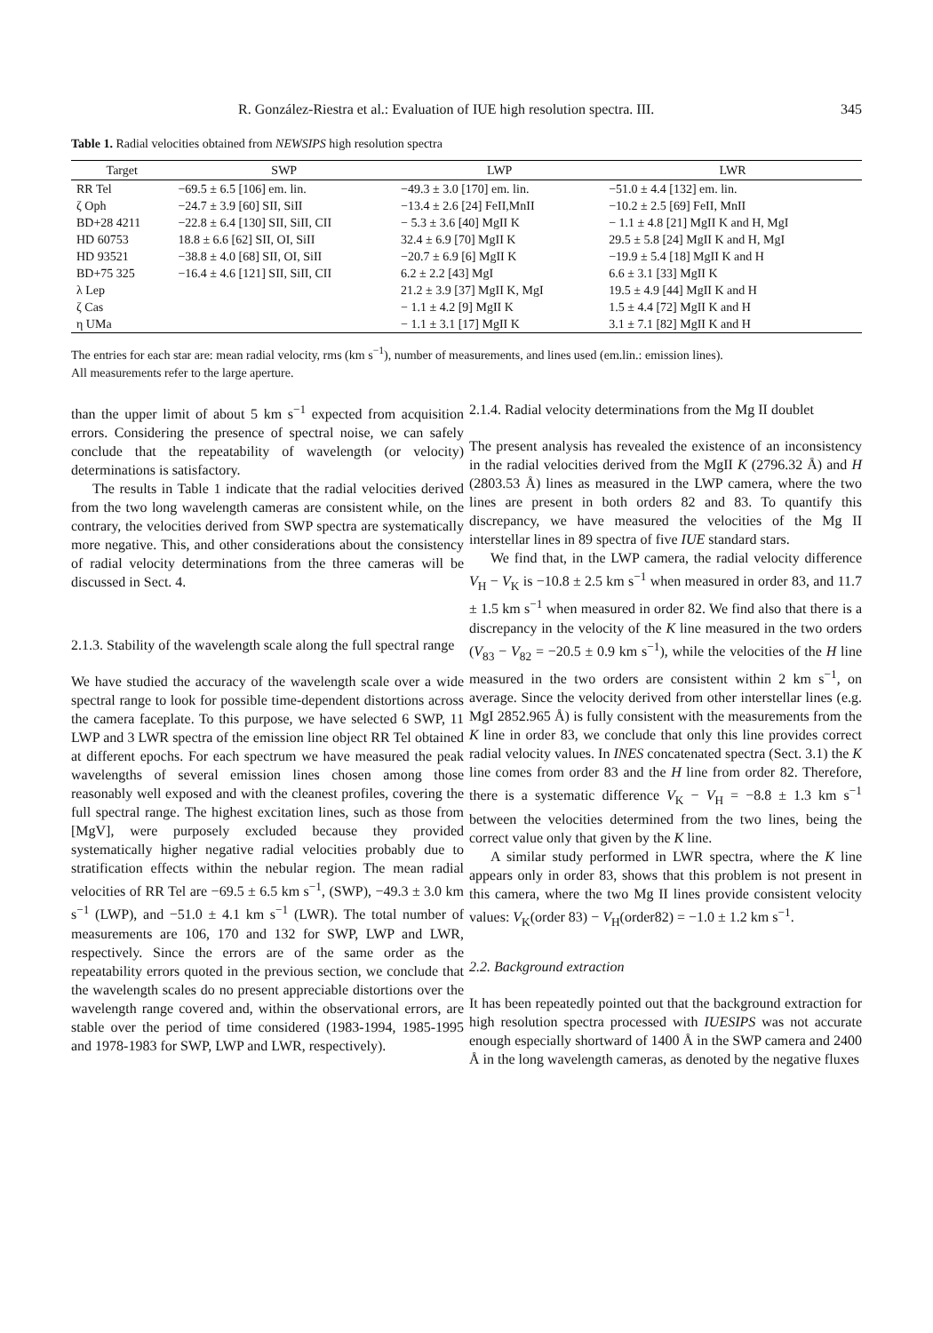R. González-Riestra et al.: Evaluation of IUE high resolution spectra. III. 345
Table 1. Radial velocities obtained from NEWSIPS high resolution spectra
| Target | SWP | LWP | LWR |
| --- | --- | --- | --- |
| RR Tel | −69.5 ± 6.5 [106] em. lin. | −49.3 ± 3.0 [170] em. lin. | −51.0 ± 4.4 [132] em. lin. |
| ζ Oph | −24.7 ± 3.9 [60] SII, SiII | −13.4 ± 2.6 [24] FeII,MnII | −10.2 ± 2.5 [69] FeII, MnII |
| BD+28 4211 | −22.8 ± 6.4 [130] SII, SiII, CII | − 5.3 ± 3.6 [40] MgII K | − 1.1 ± 4.8 [21] MgII K and H, MgI |
| HD 60753 | 18.8 ± 6.6 [62] SII, OI, SiII | 32.4 ± 6.9 [70] MgII K | 29.5 ± 5.8 [24] MgII K and H, MgI |
| HD 93521 | −38.8 ± 4.0 [68] SII, OI, SiII | −20.7 ± 6.9 [6] MgII K | −19.9 ± 5.4 [18] MgII K and H |
| BD+75 325 | −16.4 ± 4.6 [121] SII, SiII, CII | 6.2 ± 2.2 [43] MgI | 6.6 ± 3.1 [33] MgII K |
| λ Lep | | 21.2 ± 3.9 [37] MgII K, MgI | 19.5 ± 4.9 [44] MgII K and H |
| ζ Cas | | − 1.1 ± 4.2 [9] MgII K | 1.5 ± 4.4 [72] MgII K and H |
| η UMa | | − 1.1 ± 3.1 [17] MgII K | 3.1 ± 7.1 [82] MgII K and H |
The entries for each star are: mean radial velocity, rms (km s<sup>−1</sup>), number of measurements, and lines used (em.lin.: emission lines).
All measurements refer to the large aperture.
than the upper limit of about 5 km s<sup>−1</sup> expected from acquisition errors. Considering the presence of spectral noise, we can safely conclude that the repeatability of wavelength (or velocity) determinations is satisfactory.
The results in Table 1 indicate that the radial velocities derived from the two long wavelength cameras are consistent while, on the contrary, the velocities derived from SWP spectra are systematically more negative. This, and other considerations about the consistency of radial velocity determinations from the three cameras will be discussed in Sect. 4.
2.1.3. Stability of the wavelength scale along the full spectral range
We have studied the accuracy of the wavelength scale over a wide spectral range to look for possible time-dependent distortions across the camera faceplate. To this purpose, we have selected 6 SWP, 11 LWP and 3 LWR spectra of the emission line object RR Tel obtained at different epochs. For each spectrum we have measured the peak wavelengths of several emission lines chosen among those reasonably well exposed and with the cleanest profiles, covering the full spectral range. The highest excitation lines, such as those from [MgV], were purposely excluded because they provided systematically higher negative radial velocities probably due to stratification effects within the nebular region. The mean radial velocities of RR Tel are −69.5 ± 6.5 km s<sup>−1</sup>, (SWP), −49.3 ± 3.0 km s<sup>−1</sup> (LWP), and −51.0 ± 4.1 km s<sup>−1</sup> (LWR). The total number of measurements are 106, 170 and 132 for SWP, LWP and LWR, respectively. Since the errors are of the same order as the repeatability errors quoted in the previous section, we conclude that the wavelength scales do no present appreciable distortions over the wavelength range covered and, within the observational errors, are stable over the period of time considered (1983-1994, 1985-1995 and 1978-1983 for SWP, LWP and LWR, respectively).
2.1.4. Radial velocity determinations from the Mg II doublet
The present analysis has revealed the existence of an inconsistency in the radial velocities derived from the MgII K (2796.32 Å) and H (2803.53 Å) lines as measured in the LWP camera, where the two lines are present in both orders 82 and 83. To quantify this discrepancy, we have measured the velocities of the Mg II interstellar lines in 89 spectra of five IUE standard stars.
We find that, in the LWP camera, the radial velocity difference V<sub>H</sub> − V<sub>K</sub> is −10.8 ± 2.5 km s<sup>−1</sup> when measured in order 83, and 11.7 ± 1.5 km s<sup>−1</sup> when measured in order 82. We find also that there is a discrepancy in the velocity of the K line measured in the two orders (V<sub>83</sub> − V<sub>82</sub> = −20.5 ± 0.9 km s<sup>−1</sup>), while the velocities of the H line measured in the two orders are consistent within 2 km s<sup>−1</sup>, on average. Since the velocity derived from other interstellar lines (e.g. MgI 2852.965 Å) is fully consistent with the measurements from the K line in order 83, we conclude that only this line provides correct radial velocity values. In INES concatenated spectra (Sect. 3.1) the K line comes from order 83 and the H line from order 82. Therefore, there is a systematic difference V<sub>K</sub> − V<sub>H</sub> = −8.8 ± 1.3 km s<sup>−1</sup> between the velocities determined from the two lines, being the correct value only that given by the K line.
A similar study performed in LWR spectra, where the K line appears only in order 83, shows that this problem is not present in this camera, where the two Mg II lines provide consistent velocity values: V<sub>K</sub>(order 83) − V<sub>H</sub>(order82) = −1.0 ± 1.2 km s<sup>−1</sup>.
2.2. Background extraction
It has been repeatedly pointed out that the background extraction for high resolution spectra processed with IUESIPS was not accurate enough especially shortward of 1400 Å in the SWP camera and 2400 Å in the long wavelength cameras, as denoted by the negative fluxes